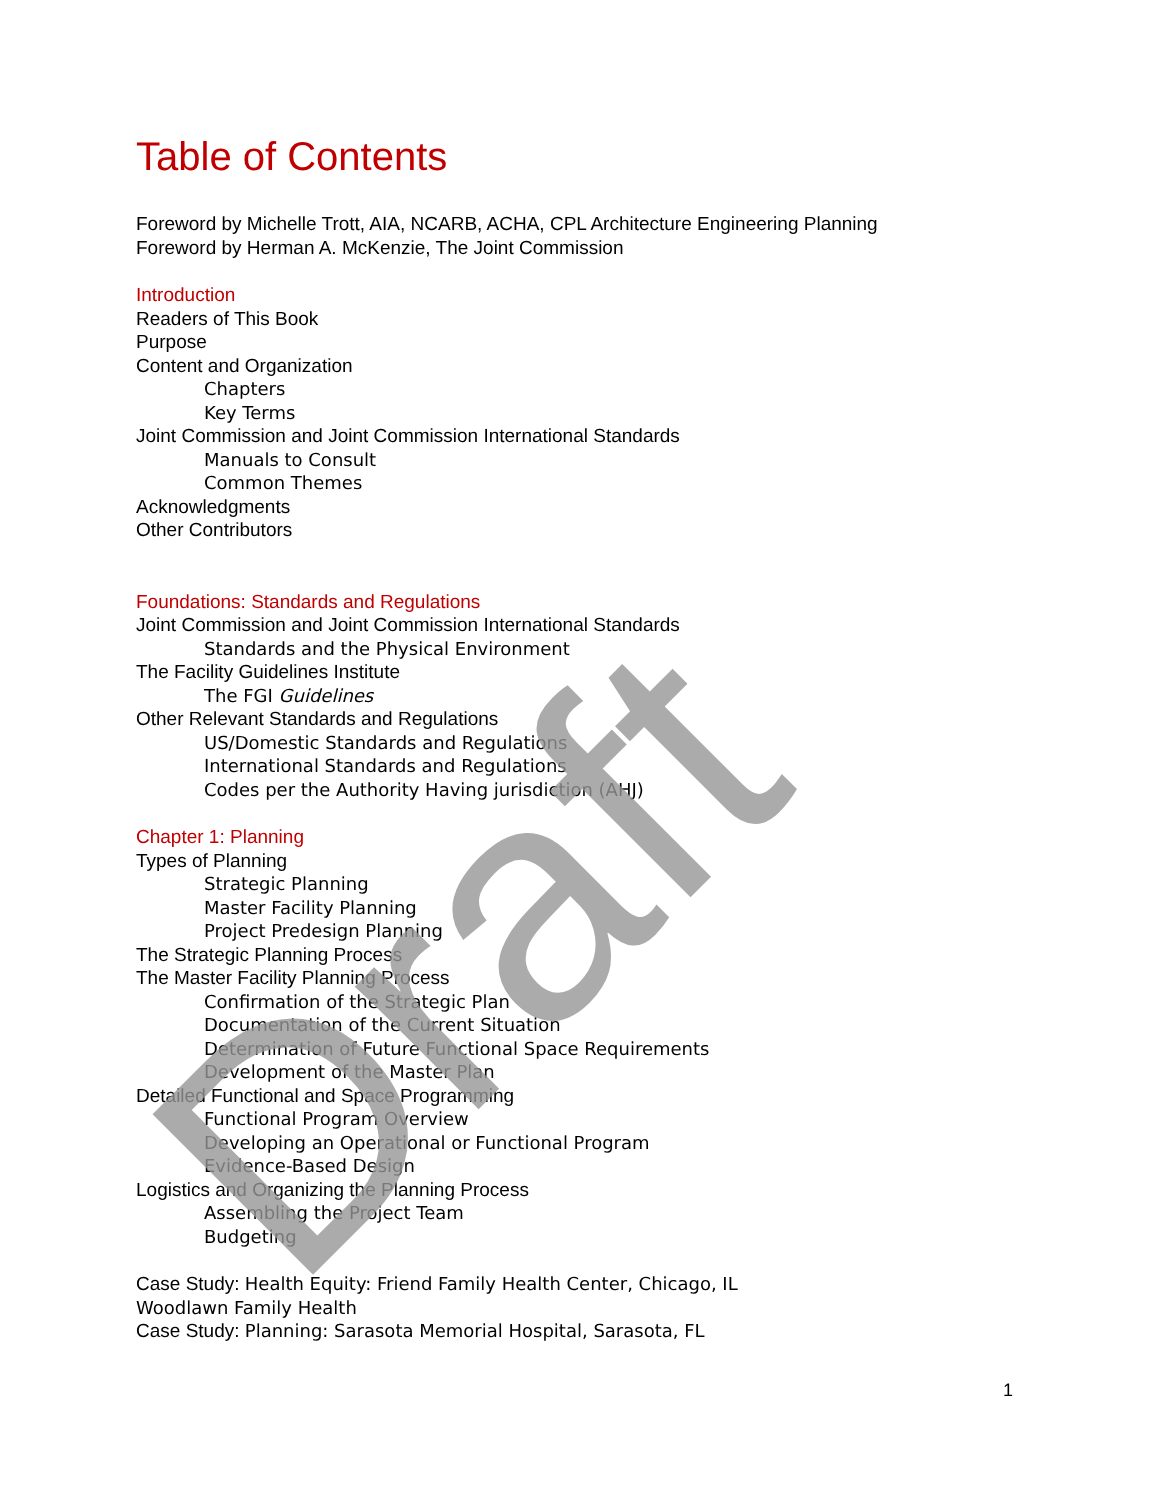Table of Contents
Foreword by Michelle Trott, AIA, NCARB, ACHA, CPL Architecture Engineering Planning
Foreword by Herman A. McKenzie, The Joint Commission
Introduction
Readers of This Book
Purpose
Content and Organization
Chapters
Key Terms
Joint Commission and Joint Commission International Standards
Manuals to Consult
Common Themes
Acknowledgments
Other Contributors
Foundations: Standards and Regulations
Joint Commission and Joint Commission International Standards
Standards and the Physical Environment
The Facility Guidelines Institute
The FGI Guidelines
Other Relevant Standards and Regulations
US/Domestic Standards and Regulations
International Standards and Regulations
Codes per the Authority Having jurisdiction (AHJ)
Chapter 1: Planning
Types of Planning
Strategic Planning
Master Facility Planning
Project Predesign Planning
The Strategic Planning Process
The Master Facility Planning Process
Confirmation of the Strategic Plan
Documentation of the Current Situation
Determination of Future Functional Space Requirements
Development of the Master Plan
Detailed Functional and Space Programming
Functional Program Overview
Developing an Operational or Functional Program
Evidence-Based Design
Logistics and Organizing the Planning Process
Assembling the Project Team
Budgeting
Case Study: Health Equity: Friend Family Health Center, Chicago, IL
Woodlawn Family Health
Case Study: Planning: Sarasota Memorial Hospital, Sarasota, FL
1
Draft